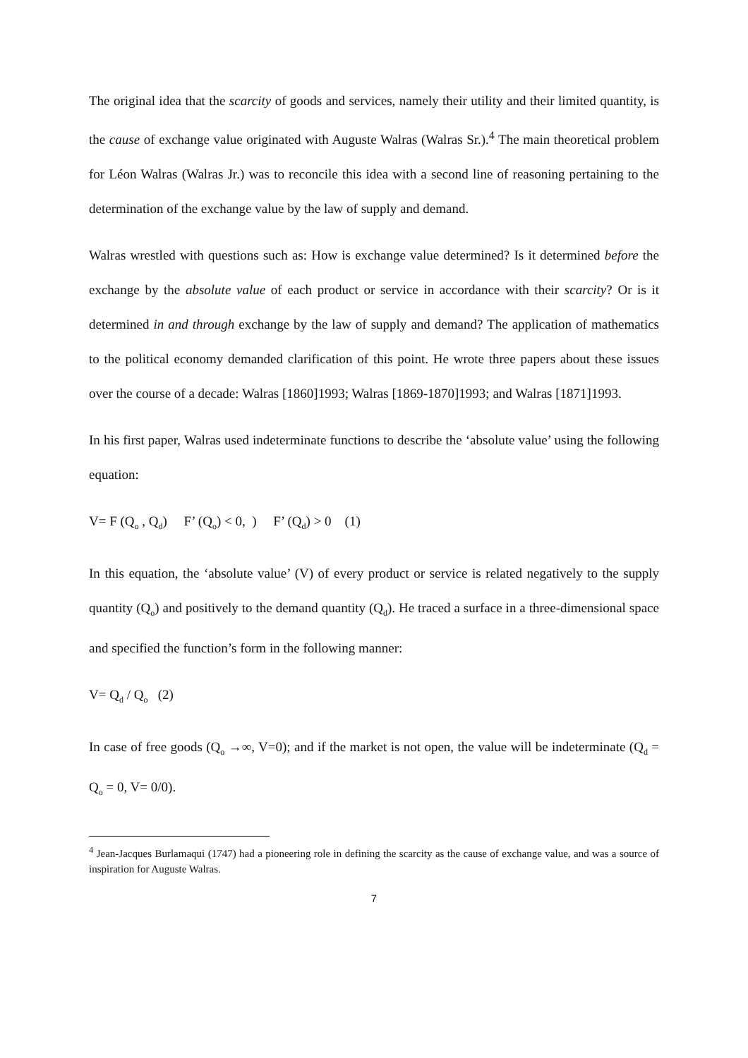The original idea that the scarcity of goods and services, namely their utility and their limited quantity, is the cause of exchange value originated with Auguste Walras (Walras Sr.).<sup>4</sup> The main theoretical problem for Léon Walras (Walras Jr.) was to reconcile this idea with a second line of reasoning pertaining to the determination of the exchange value by the law of supply and demand.
Walras wrestled with questions such as: How is exchange value determined? Is it determined before the exchange by the absolute value of each product or service in accordance with their scarcity? Or is it determined in and through exchange by the law of supply and demand? The application of mathematics to the political economy demanded clarification of this point. He wrote three papers about these issues over the course of a decade: Walras [1860]1993; Walras [1869-1870]1993; and Walras [1871]1993.
In his first paper, Walras used indeterminate functions to describe the ‘absolute value’ using the following equation:
V= F (Q<sub>o</sub> , Q<sub>d</sub>) F’ (Q<sub>o</sub>) < 0, ) F’ (Q<sub>d</sub>) > 0 (1)
In this equation, the ‘absolute value’ (V) of every product or service is related negatively to the supply quantity (Q<sub>o</sub>) and positively to the demand quantity (Q<sub>d</sub>). He traced a surface in a three-dimensional space and specified the function’s form in the following manner:
V= Q<sub>d</sub> / Q<sub>o</sub> (2)
In case of free goods (Q<sub>o</sub> →∞, V=0); and if the market is not open, the value will be indeterminate (Q<sub>d</sub> = Q<sub>o</sub> = 0, V= 0/0).
<sup>4</sup> Jean-Jacques Burlamaqui (1747) had a pioneering role in defining the scarcity as the cause of exchange value, and was a source of inspiration for Auguste Walras.
7